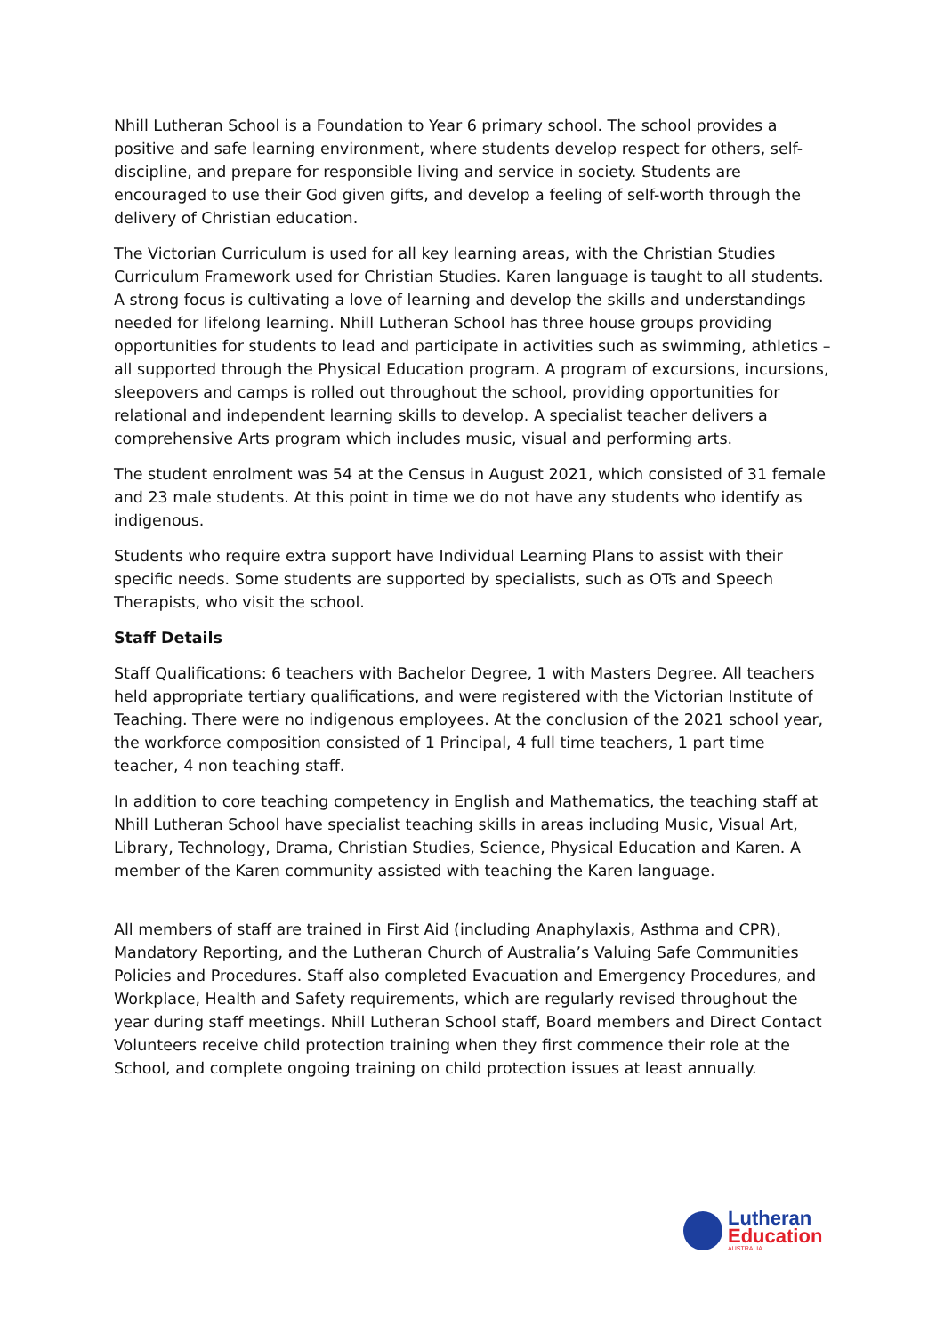Nhill Lutheran School is a Foundation to Year 6 primary school. The school provides a positive and safe learning environment, where students develop respect for others, self-discipline, and prepare for responsible living and service in society. Students are encouraged to use their God given gifts, and develop a feeling of self-worth through the delivery of Christian education.
The Victorian Curriculum is used for all key learning areas, with the Christian Studies Curriculum Framework used for Christian Studies. Karen language is taught to all students. A strong focus is cultivating a love of learning and develop the skills and understandings needed for lifelong learning. Nhill Lutheran School has three house groups providing opportunities for students to lead and participate in activities such as swimming, athletics – all supported through the Physical Education program. A program of excursions, incursions, sleepovers and camps is rolled out throughout the school, providing opportunities for relational and independent learning skills to develop. A specialist teacher delivers a comprehensive Arts program which includes music, visual and performing arts.
The student enrolment was 54 at the Census in August 2021, which consisted of 31 female and 23 male students. At this point in time we do not have any students who identify as indigenous.
Students who require extra support have Individual Learning Plans to assist with their specific needs. Some students are supported by specialists, such as OTs and Speech Therapists, who visit the school.
Staff Details
Staff Qualifications: 6 teachers with Bachelor Degree, 1 with Masters Degree. All teachers held appropriate tertiary qualifications, and were registered with the Victorian Institute of Teaching. There were no indigenous employees. At the conclusion of the 2021 school year, the workforce composition consisted of 1 Principal, 4 full time teachers, 1 part time teacher, 4 non teaching staff.
In addition to core teaching competency in English and Mathematics, the teaching staff at Nhill Lutheran School have specialist teaching skills in areas including Music, Visual Art, Library, Technology, Drama, Christian Studies, Science, Physical Education and Karen. A member of the Karen community assisted with teaching the Karen language.
All members of staff are trained in First Aid (including Anaphylaxis, Asthma and CPR), Mandatory Reporting, and the Lutheran Church of Australia’s Valuing Safe Communities Policies and Procedures. Staff also completed Evacuation and Emergency Procedures, and Workplace, Health and Safety requirements, which are regularly revised throughout the year during staff meetings. Nhill Lutheran School staff, Board members and Direct Contact Volunteers receive child protection training when they first commence their role at the School, and complete ongoing training on child protection issues at least annually.
Lutheran
Education
AUSTRALIA